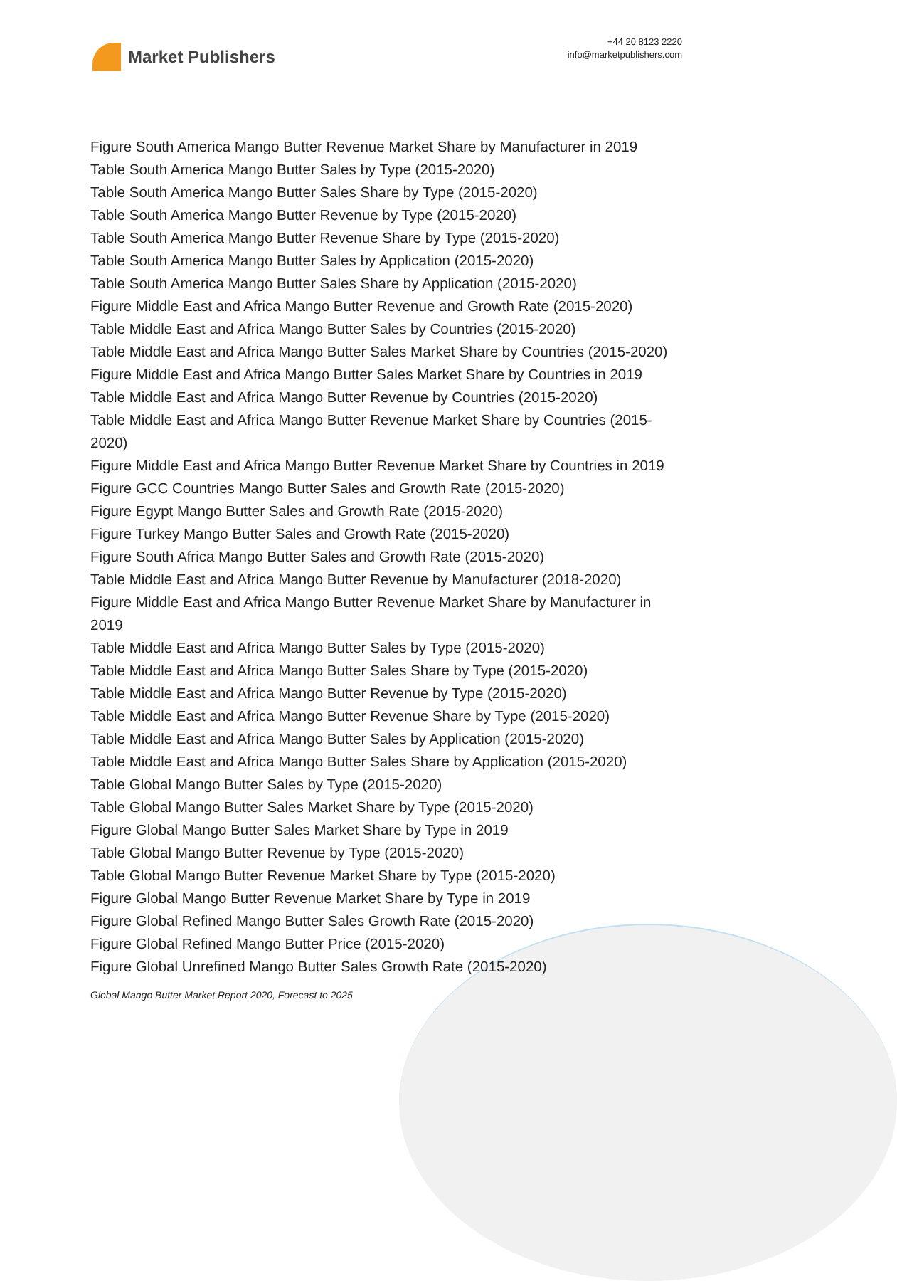Market Publishers
+44 20 8123 2220
info@marketpublishers.com
Figure South America Mango Butter Revenue Market Share by Manufacturer in 2019
Table South America Mango Butter Sales by Type (2015-2020)
Table South America Mango Butter Sales Share by Type (2015-2020)
Table South America Mango Butter Revenue by Type (2015-2020)
Table South America Mango Butter Revenue Share by Type (2015-2020)
Table South America Mango Butter Sales by Application (2015-2020)
Table South America Mango Butter Sales Share by Application (2015-2020)
Figure Middle East and Africa Mango Butter Revenue and Growth Rate (2015-2020)
Table Middle East and Africa Mango Butter Sales by Countries (2015-2020)
Table Middle East and Africa Mango Butter Sales Market Share by Countries (2015-2020)
Figure Middle East and Africa Mango Butter Sales Market Share by Countries in 2019
Table Middle East and Africa Mango Butter Revenue by Countries (2015-2020)
Table Middle East and Africa Mango Butter Revenue Market Share by Countries (2015-2020)
Figure Middle East and Africa Mango Butter Revenue Market Share by Countries in 2019
Figure GCC Countries Mango Butter Sales and Growth Rate (2015-2020)
Figure Egypt Mango Butter Sales and Growth Rate (2015-2020)
Figure Turkey Mango Butter Sales and Growth Rate (2015-2020)
Figure South Africa Mango Butter Sales and Growth Rate (2015-2020)
Table Middle East and Africa Mango Butter Revenue by Manufacturer (2018-2020)
Figure Middle East and Africa Mango Butter Revenue Market Share by Manufacturer in 2019
Table Middle East and Africa Mango Butter Sales by Type (2015-2020)
Table Middle East and Africa Mango Butter Sales Share by Type (2015-2020)
Table Middle East and Africa Mango Butter Revenue by Type (2015-2020)
Table Middle East and Africa Mango Butter Revenue Share by Type (2015-2020)
Table Middle East and Africa Mango Butter Sales by Application (2015-2020)
Table Middle East and Africa Mango Butter Sales Share by Application (2015-2020)
Table Global Mango Butter Sales by Type (2015-2020)
Table Global Mango Butter Sales Market Share by Type (2015-2020)
Figure Global Mango Butter Sales Market Share by Type in 2019
Table Global Mango Butter Revenue by Type (2015-2020)
Table Global Mango Butter Revenue Market Share by Type (2015-2020)
Figure Global Mango Butter Revenue Market Share by Type in 2019
Figure Global Refined Mango Butter Sales Growth Rate (2015-2020)
Figure Global Refined Mango Butter Price (2015-2020)
Figure Global Unrefined Mango Butter Sales Growth Rate (2015-2020)
Global Mango Butter Market Report 2020, Forecast to 2025